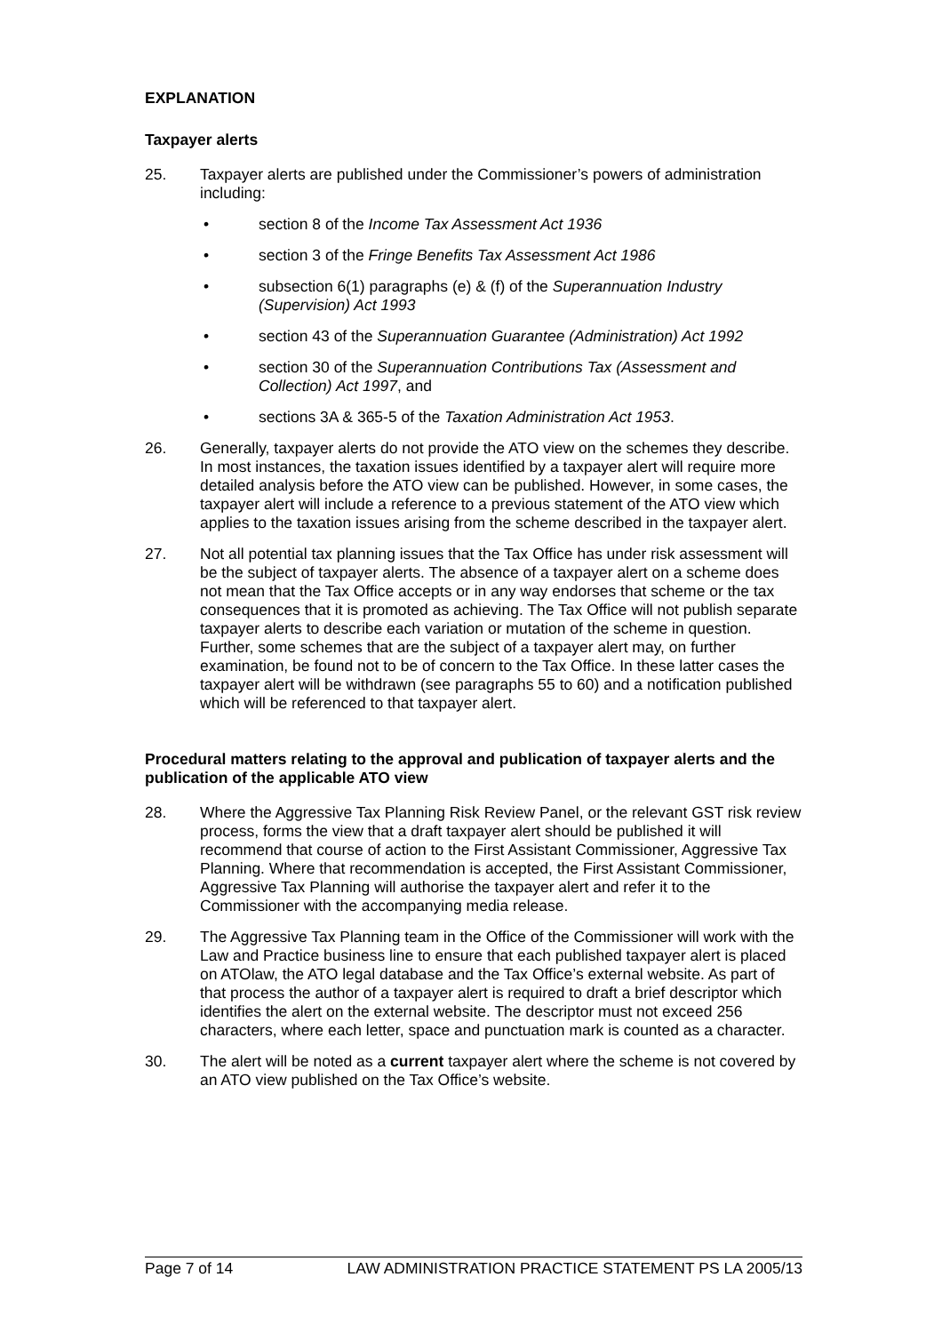EXPLANATION
Taxpayer alerts
25. Taxpayer alerts are published under the Commissioner’s powers of administration including:
• section 8 of the Income Tax Assessment Act 1936
• section 3 of the Fringe Benefits Tax Assessment Act 1986
• subsection 6(1) paragraphs (e) & (f) of the Superannuation Industry (Supervision) Act 1993
• section 43 of the Superannuation Guarantee (Administration) Act 1992
• section 30 of the Superannuation Contributions Tax (Assessment and Collection) Act 1997, and
• sections 3A & 365-5 of the Taxation Administration Act 1953.
26. Generally, taxpayer alerts do not provide the ATO view on the schemes they describe. In most instances, the taxation issues identified by a taxpayer alert will require more detailed analysis before the ATO view can be published. However, in some cases, the taxpayer alert will include a reference to a previous statement of the ATO view which applies to the taxation issues arising from the scheme described in the taxpayer alert.
27. Not all potential tax planning issues that the Tax Office has under risk assessment will be the subject of taxpayer alerts. The absence of a taxpayer alert on a scheme does not mean that the Tax Office accepts or in any way endorses that scheme or the tax consequences that it is promoted as achieving. The Tax Office will not publish separate taxpayer alerts to describe each variation or mutation of the scheme in question. Further, some schemes that are the subject of a taxpayer alert may, on further examination, be found not to be of concern to the Tax Office. In these latter cases the taxpayer alert will be withdrawn (see paragraphs 55 to 60) and a notification published which will be referenced to that taxpayer alert.
Procedural matters relating to the approval and publication of taxpayer alerts and the publication of the applicable ATO view
28. Where the Aggressive Tax Planning Risk Review Panel, or the relevant GST risk review process, forms the view that a draft taxpayer alert should be published it will recommend that course of action to the First Assistant Commissioner, Aggressive Tax Planning. Where that recommendation is accepted, the First Assistant Commissioner, Aggressive Tax Planning will authorise the taxpayer alert and refer it to the Commissioner with the accompanying media release.
29. The Aggressive Tax Planning team in the Office of the Commissioner will work with the Law and Practice business line to ensure that each published taxpayer alert is placed on ATOlaw, the ATO legal database and the Tax Office’s external website. As part of that process the author of a taxpayer alert is required to draft a brief descriptor which identifies the alert on the external website. The descriptor must not exceed 256 characters, where each letter, space and punctuation mark is counted as a character.
30. The alert will be noted as a current taxpayer alert where the scheme is not covered by an ATO view published on the Tax Office’s website.
Page 7 of 14 LAW ADMINISTRATION PRACTICE STATEMENT PS LA 2005/13